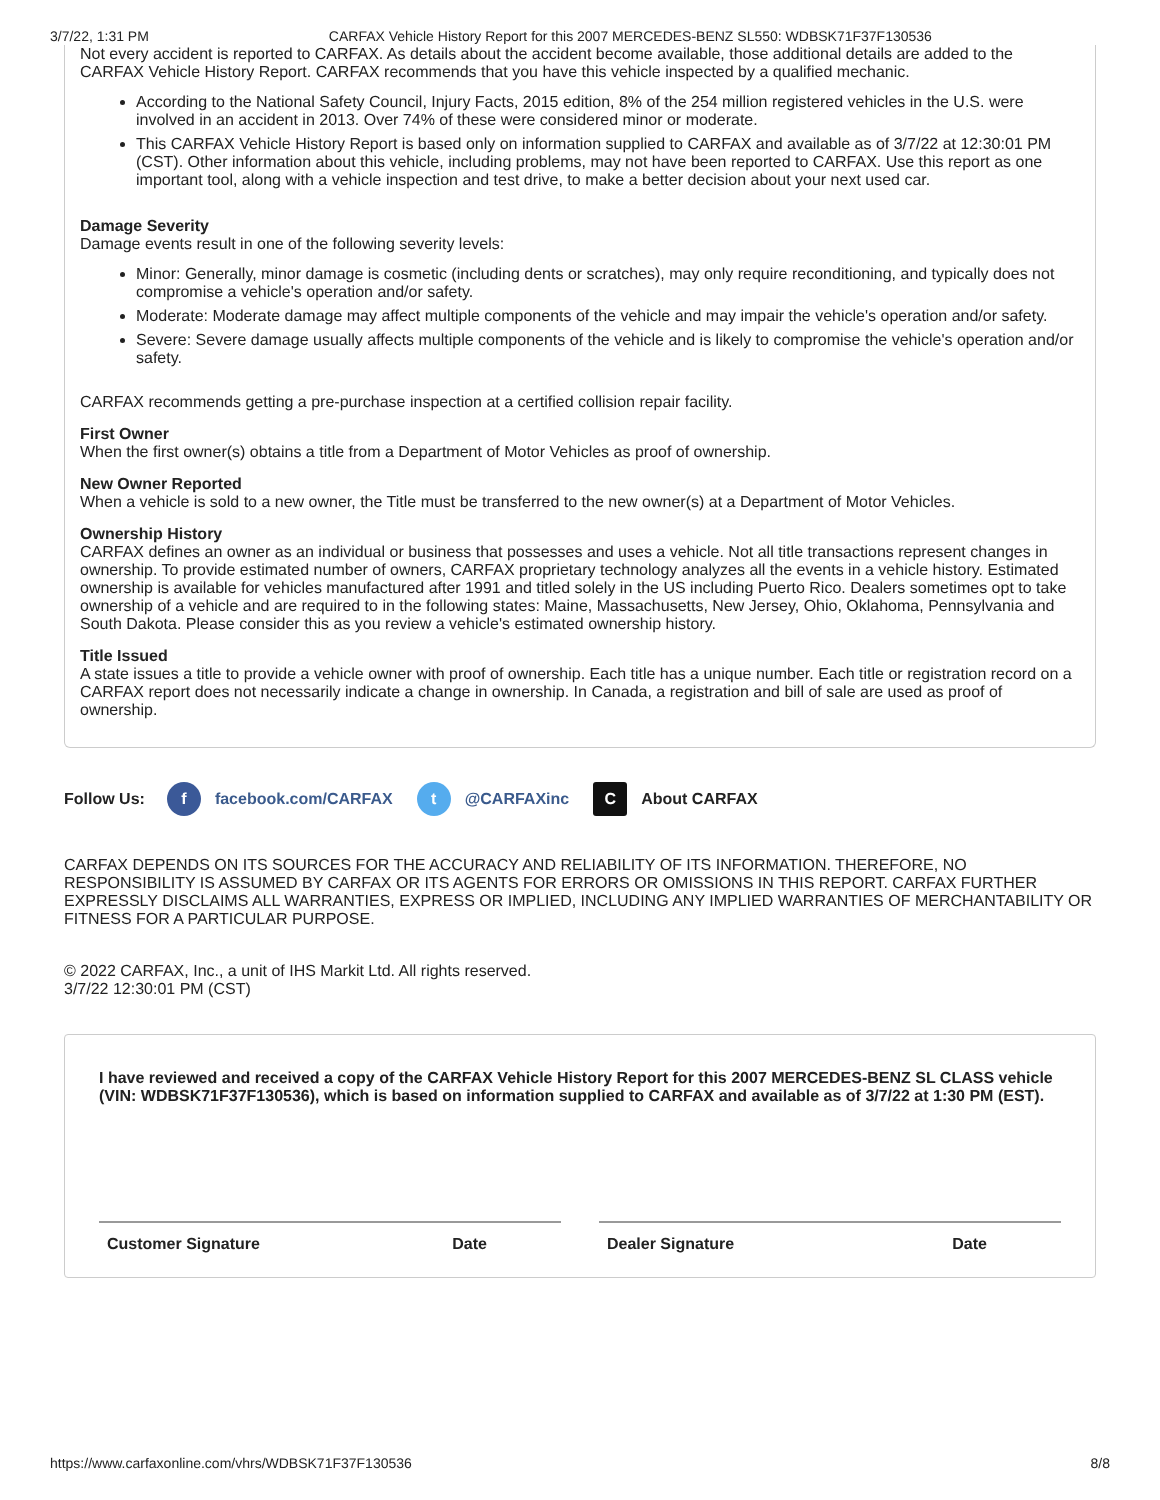3/7/22, 1:31 PM CARFAX Vehicle History Report for this 2007 MERCEDES-BENZ SL550: WDBSK71F37F130536
Not every accident is reported to CARFAX. As details about the accident become available, those additional details are added to the CARFAX Vehicle History Report. CARFAX recommends that you have this vehicle inspected by a qualified mechanic.
According to the National Safety Council, Injury Facts, 2015 edition, 8% of the 254 million registered vehicles in the U.S. were involved in an accident in 2013. Over 74% of these were considered minor or moderate.
This CARFAX Vehicle History Report is based only on information supplied to CARFAX and available as of 3/7/22 at 12:30:01 PM (CST). Other information about this vehicle, including problems, may not have been reported to CARFAX. Use this report as one important tool, along with a vehicle inspection and test drive, to make a better decision about your next used car.
Damage Severity
Damage events result in one of the following severity levels:
Minor: Generally, minor damage is cosmetic (including dents or scratches), may only require reconditioning, and typically does not compromise a vehicle's operation and/or safety.
Moderate: Moderate damage may affect multiple components of the vehicle and may impair the vehicle's operation and/or safety.
Severe: Severe damage usually affects multiple components of the vehicle and is likely to compromise the vehicle's operation and/or safety.
CARFAX recommends getting a pre-purchase inspection at a certified collision repair facility.
First Owner
When the first owner(s) obtains a title from a Department of Motor Vehicles as proof of ownership.
New Owner Reported
When a vehicle is sold to a new owner, the Title must be transferred to the new owner(s) at a Department of Motor Vehicles.
Ownership History
CARFAX defines an owner as an individual or business that possesses and uses a vehicle. Not all title transactions represent changes in ownership. To provide estimated number of owners, CARFAX proprietary technology analyzes all the events in a vehicle history. Estimated ownership is available for vehicles manufactured after 1991 and titled solely in the US including Puerto Rico. Dealers sometimes opt to take ownership of a vehicle and are required to in the following states: Maine, Massachusetts, New Jersey, Ohio, Oklahoma, Pennsylvania and South Dakota. Please consider this as you review a vehicle's estimated ownership history.
Title Issued
A state issues a title to provide a vehicle owner with proof of ownership. Each title has a unique number. Each title or registration record on a CARFAX report does not necessarily indicate a change in ownership. In Canada, a registration and bill of sale are used as proof of ownership.
Follow Us: f facebook.com/CARFAX t @CARFAXinc C About CARFAX
CARFAX DEPENDS ON ITS SOURCES FOR THE ACCURACY AND RELIABILITY OF ITS INFORMATION. THEREFORE, NO RESPONSIBILITY IS ASSUMED BY CARFAX OR ITS AGENTS FOR ERRORS OR OMISSIONS IN THIS REPORT. CARFAX FURTHER EXPRESSLY DISCLAIMS ALL WARRANTIES, EXPRESS OR IMPLIED, INCLUDING ANY IMPLIED WARRANTIES OF MERCHANTABILITY OR FITNESS FOR A PARTICULAR PURPOSE.
© 2022 CARFAX, Inc., a unit of IHS Markit Ltd. All rights reserved.
3/7/22 12:30:01 PM (CST)
I have reviewed and received a copy of the CARFAX Vehicle History Report for this 2007 MERCEDES-BENZ SL CLASS vehicle (VIN: WDBSK71F37F130536), which is based on information supplied to CARFAX and available as of 3/7/22 at 1:30 PM (EST).
Customer Signature Date Dealer Signature Date
https://www.carfaxonline.com/vhrs/WDBSK71F37F130536 8/8